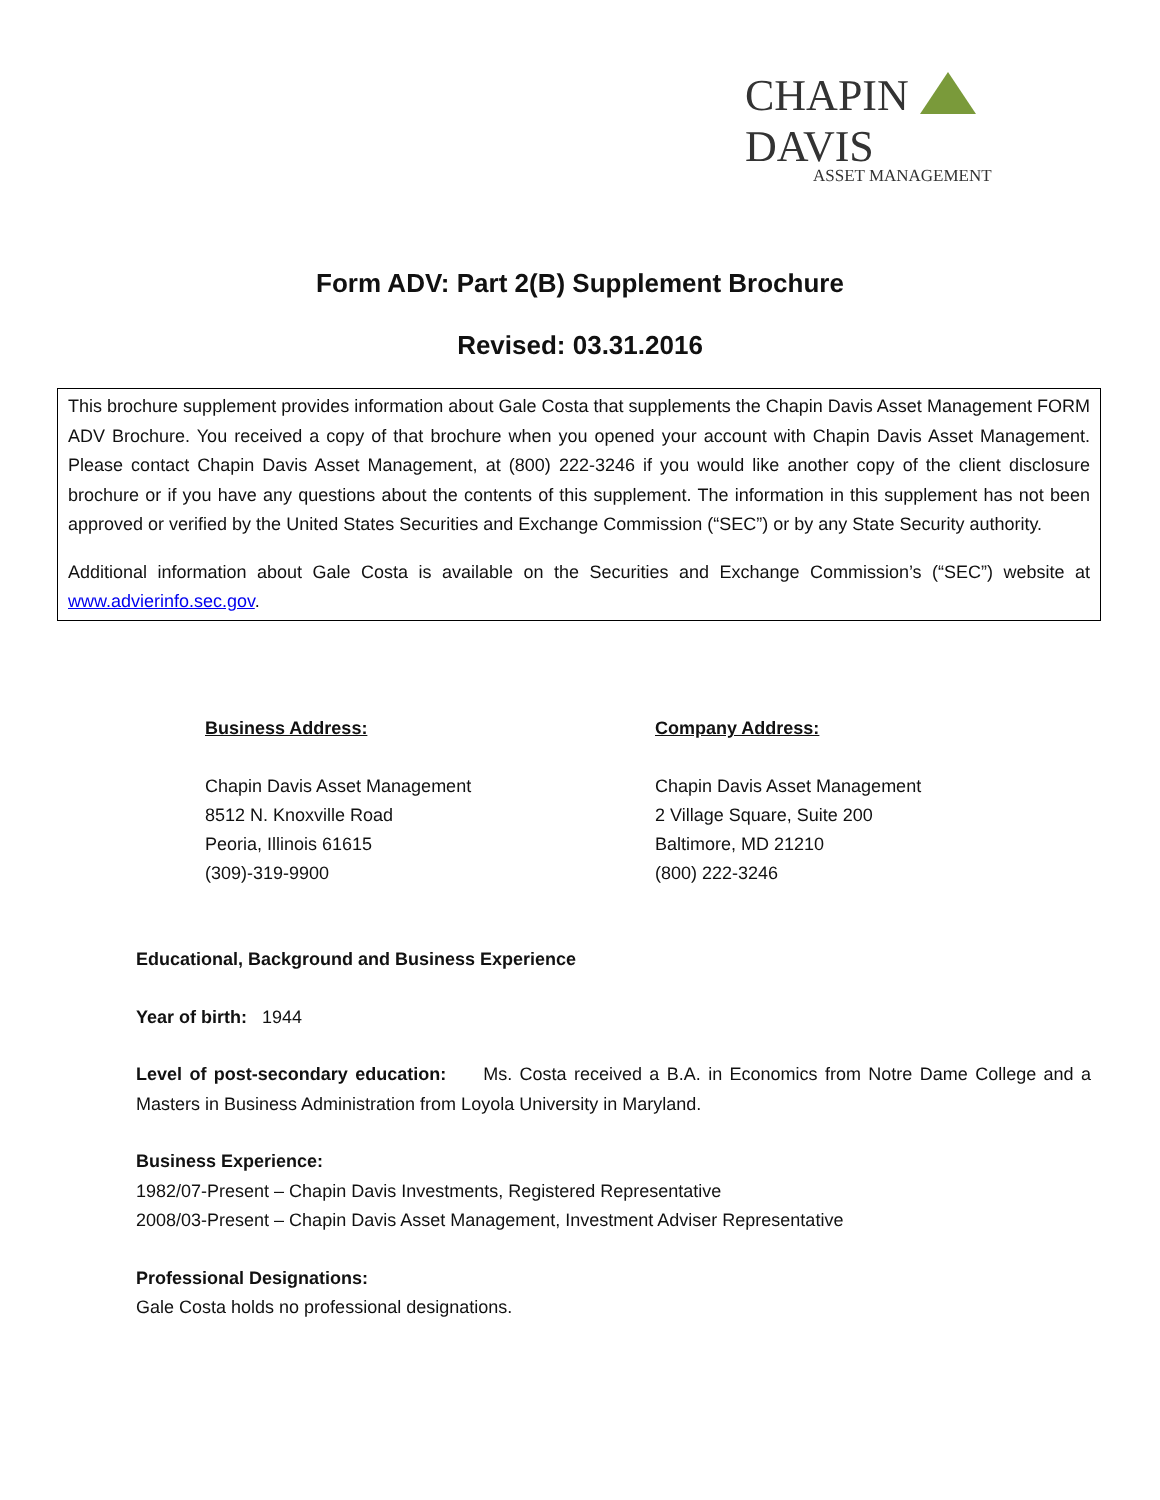CHAPIN DAVIS
ASSET MANAGEMENT
Form ADV: Part 2(B) Supplement Brochure
Revised: 03.31.2016
This brochure supplement provides information about Gale Costa that supplements the Chapin Davis Asset Management FORM ADV Brochure. You received a copy of that brochure when you opened your account with Chapin Davis Asset Management. Please contact Chapin Davis Asset Management, at (800) 222-3246 if you would like another copy of the client disclosure brochure or if you have any questions about the contents of this supplement. The information in this supplement has not been approved or verified by the United States Securities and Exchange Commission (“SEC”) or by any State Security authority.
Additional information about Gale Costa is available on the Securities and Exchange Commission’s (“SEC”) website at www.advierinfo.sec.gov.
Business Address:
Chapin Davis Asset Management
8512 N. Knoxville Road
Peoria, Illinois 61615
(309)-319-9900
Company Address:
Chapin Davis Asset Management
2 Village Square, Suite 200
Baltimore, MD 21210
(800) 222-3246
Educational, Background and Business Experience
Year of birth: 1944
Level of post-secondary education: Ms. Costa received a B.A. in Economics from Notre Dame College and a Masters in Business Administration from Loyola University in Maryland.
Business Experience:
1982/07-Present – Chapin Davis Investments, Registered Representative
2008/03-Present – Chapin Davis Asset Management, Investment Adviser Representative
Professional Designations:
Gale Costa holds no professional designations.